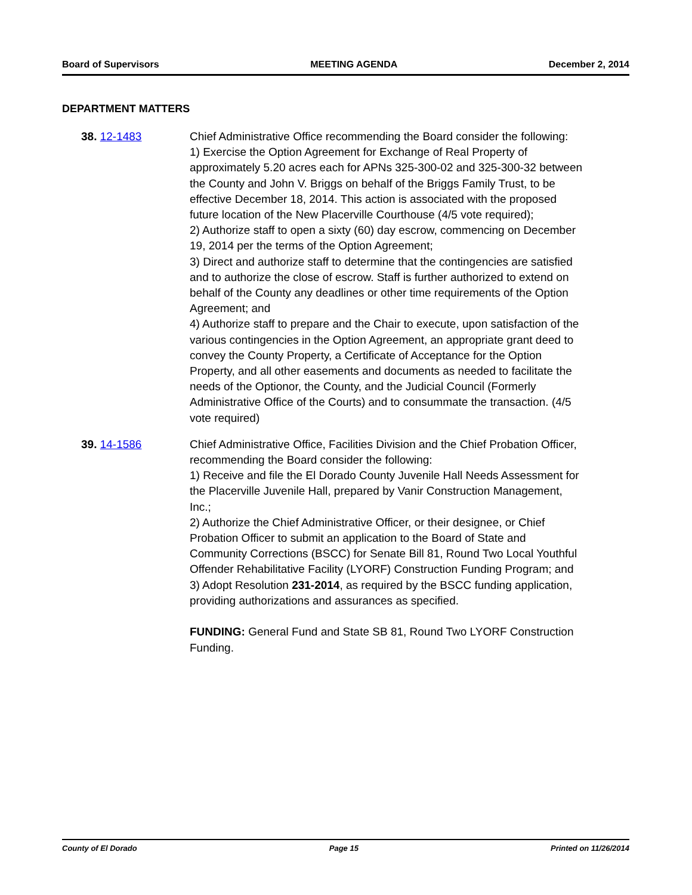Board of Supervisors MEETING AGENDA December 2, 2014
DEPARTMENT MATTERS
38. 12-1483 Chief Administrative Office recommending the Board consider the following:
1) Exercise the Option Agreement for Exchange of Real Property of approximately 5.20 acres each for APNs 325-300-02 and 325-300-32 between the County and John V. Briggs on behalf of the Briggs Family Trust, to be effective December 18, 2014. This action is associated with the proposed future location of the New Placerville Courthouse (4/5 vote required);
2) Authorize staff to open a sixty (60) day escrow, commencing on December 19, 2014 per the terms of the Option Agreement;
3) Direct and authorize staff to determine that the contingencies are satisfied and to authorize the close of escrow. Staff is further authorized to extend on behalf of the County any deadlines or other time requirements of the Option Agreement; and
4) Authorize staff to prepare and the Chair to execute, upon satisfaction of the various contingencies in the Option Agreement, an appropriate grant deed to convey the County Property, a Certificate of Acceptance for the Option Property, and all other easements and documents as needed to facilitate the needs of the Optionor, the County, and the Judicial Council (Formerly Administrative Office of the Courts) and to consummate the transaction. (4/5 vote required)
39. 14-1586 Chief Administrative Office, Facilities Division and the Chief Probation Officer, recommending the Board consider the following:
1) Receive and file the El Dorado County Juvenile Hall Needs Assessment for the Placerville Juvenile Hall, prepared by Vanir Construction Management, Inc.;
2) Authorize the Chief Administrative Officer, or their designee, or Chief Probation Officer to submit an application to the Board of State and Community Corrections (BSCC) for Senate Bill 81, Round Two Local Youthful Offender Rehabilitative Facility (LYORF) Construction Funding Program; and
3) Adopt Resolution 231-2014, as required by the BSCC funding application, providing authorizations and assurances as specified.
FUNDING: General Fund and State SB 81, Round Two LYORF Construction Funding.
County of El Dorado Page 15 Printed on 11/26/2014